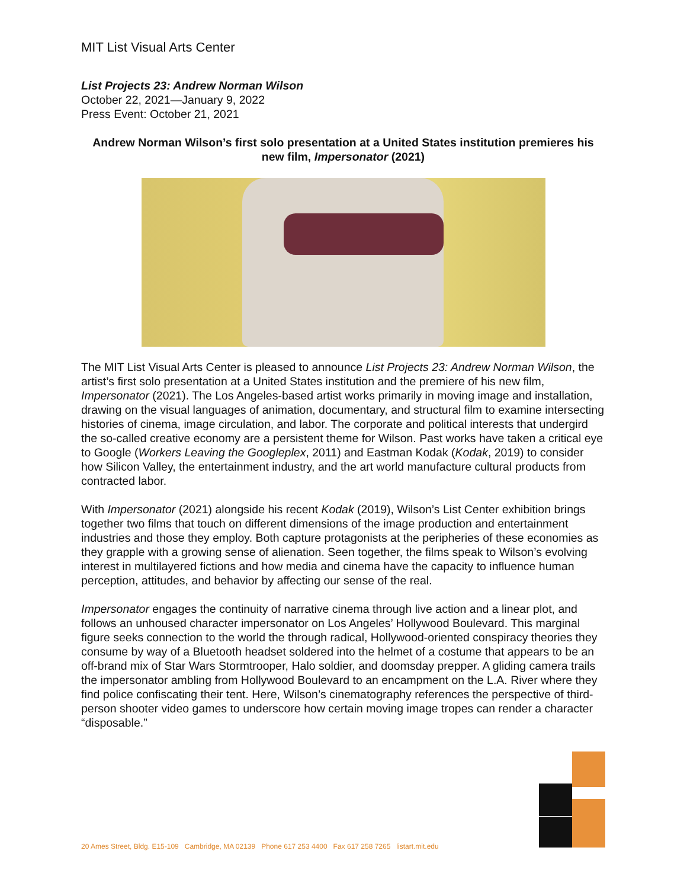MIT List Visual Arts Center
List Projects 23: Andrew Norman Wilson
October 22, 2021—January 9, 2022
Press Event: October 21, 2021
Andrew Norman Wilson’s first solo presentation at a United States institution premieres his new film, Impersonator (2021)
The MIT List Visual Arts Center is pleased to announce List Projects 23: Andrew Norman Wilson, the artist’s first solo presentation at a United States institution and the premiere of his new film, Impersonator (2021). The Los Angeles-based artist works primarily in moving image and installation, drawing on the visual languages of animation, documentary, and structural film to examine intersecting histories of cinema, image circulation, and labor. The corporate and political interests that undergird the so-called creative economy are a persistent theme for Wilson. Past works have taken a critical eye to Google (Workers Leaving the Googleplex, 2011) and Eastman Kodak (Kodak, 2019) to consider how Silicon Valley, the entertainment industry, and the art world manufacture cultural products from contracted labor.
With Impersonator (2021) alongside his recent Kodak (2019), Wilson’s List Center exhibition brings together two films that touch on different dimensions of the image production and entertainment industries and those they employ. Both capture protagonists at the peripheries of these economies as they grapple with a growing sense of alienation. Seen together, the films speak to Wilson’s evolving interest in multilayered fictions and how media and cinema have the capacity to influence human perception, attitudes, and behavior by affecting our sense of the real.
Impersonator engages the continuity of narrative cinema through live action and a linear plot, and follows an unhoused character impersonator on Los Angeles’ Hollywood Boulevard. This marginal figure seeks connection to the world the through radical, Hollywood-oriented conspiracy theories they consume by way of a Bluetooth headset soldered into the helmet of a costume that appears to be an off-brand mix of Star Wars Stormtrooper, Halo soldier, and doomsday prepper. A gliding camera trails the impersonator ambling from Hollywood Boulevard to an encampment on the L.A. River where they find police confiscating their tent. Here, Wilson’s cinematography references the perspective of third-person shooter video games to underscore how certain moving image tropes can render a character “disposable.”
20 Ames Street, Bldg. E15-109 Cambridge, MA 02139 Phone 617 253 4400 Fax 617 258 7265 listart.mit.edu